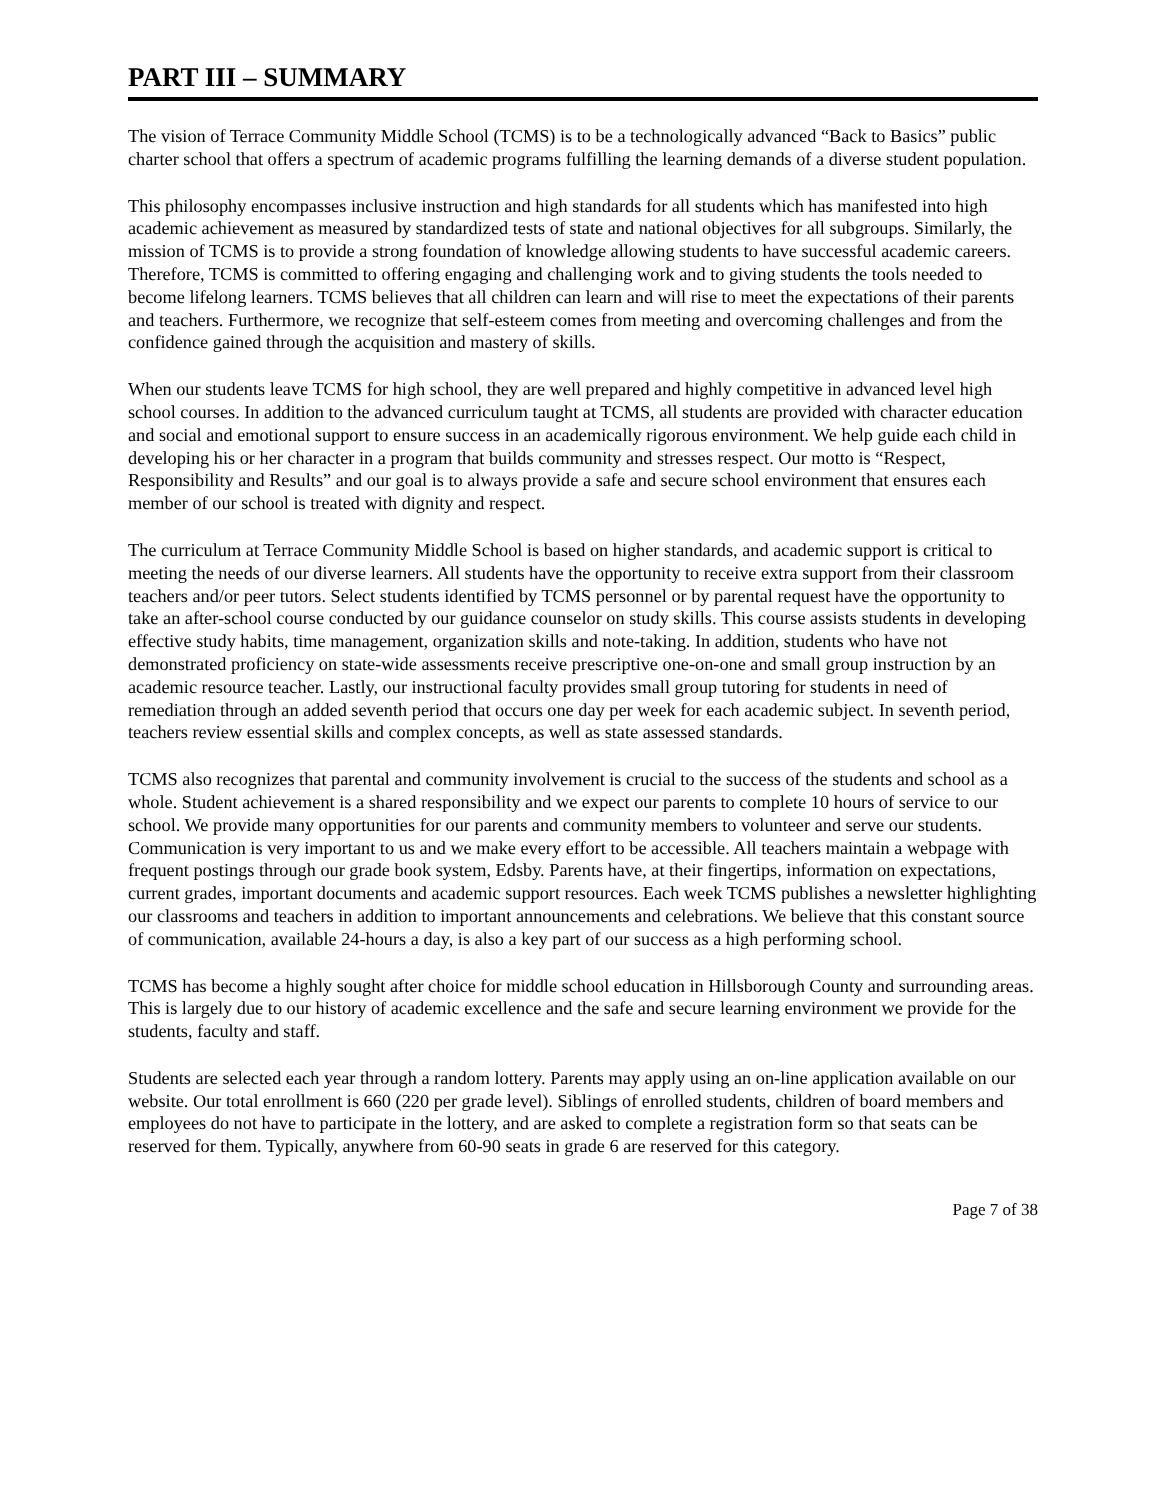PART III – SUMMARY
The vision of Terrace Community Middle School (TCMS) is to be a technologically advanced “Back to Basics” public charter school that offers a spectrum of academic programs fulfilling the learning demands of a diverse student population.
This philosophy encompasses inclusive instruction and high standards for all students which has manifested into high academic achievement as measured by standardized tests of state and national objectives for all subgroups. Similarly, the mission of TCMS is to provide a strong foundation of knowledge allowing students to have successful academic careers. Therefore, TCMS is committed to offering engaging and challenging work and to giving students the tools needed to become lifelong learners. TCMS believes that all children can learn and will rise to meet the expectations of their parents and teachers. Furthermore, we recognize that self-esteem comes from meeting and overcoming challenges and from the confidence gained through the acquisition and mastery of skills.
When our students leave TCMS for high school, they are well prepared and highly competitive in advanced level high school courses. In addition to the advanced curriculum taught at TCMS, all students are provided with character education and social and emotional support to ensure success in an academically rigorous environment. We help guide each child in developing his or her character in a program that builds community and stresses respect. Our motto is “Respect, Responsibility and Results” and our goal is to always provide a safe and secure school environment that ensures each member of our school is treated with dignity and respect.
The curriculum at Terrace Community Middle School is based on higher standards, and academic support is critical to meeting the needs of our diverse learners. All students have the opportunity to receive extra support from their classroom teachers and/or peer tutors. Select students identified by TCMS personnel or by parental request have the opportunity to take an after-school course conducted by our guidance counselor on study skills. This course assists students in developing effective study habits, time management, organization skills and note-taking. In addition, students who have not demonstrated proficiency on state-wide assessments receive prescriptive one-on-one and small group instruction by an academic resource teacher. Lastly, our instructional faculty provides small group tutoring for students in need of remediation through an added seventh period that occurs one day per week for each academic subject. In seventh period, teachers review essential skills and complex concepts, as well as state assessed standards.
TCMS also recognizes that parental and community involvement is crucial to the success of the students and school as a whole. Student achievement is a shared responsibility and we expect our parents to complete 10 hours of service to our school. We provide many opportunities for our parents and community members to volunteer and serve our students. Communication is very important to us and we make every effort to be accessible. All teachers maintain a webpage with frequent postings through our grade book system, Edsby. Parents have, at their fingertips, information on expectations, current grades, important documents and academic support resources. Each week TCMS publishes a newsletter highlighting our classrooms and teachers in addition to important announcements and celebrations. We believe that this constant source of communication, available 24-hours a day, is also a key part of our success as a high performing school.
TCMS has become a highly sought after choice for middle school education in Hillsborough County and surrounding areas. This is largely due to our history of academic excellence and the safe and secure learning environment we provide for the students, faculty and staff.
Students are selected each year through a random lottery. Parents may apply using an on-line application available on our website. Our total enrollment is 660 (220 per grade level). Siblings of enrolled students, children of board members and employees do not have to participate in the lottery, and are asked to complete a registration form so that seats can be reserved for them. Typically, anywhere from 60-90 seats in grade 6 are reserved for this category.
Page 7 of 38